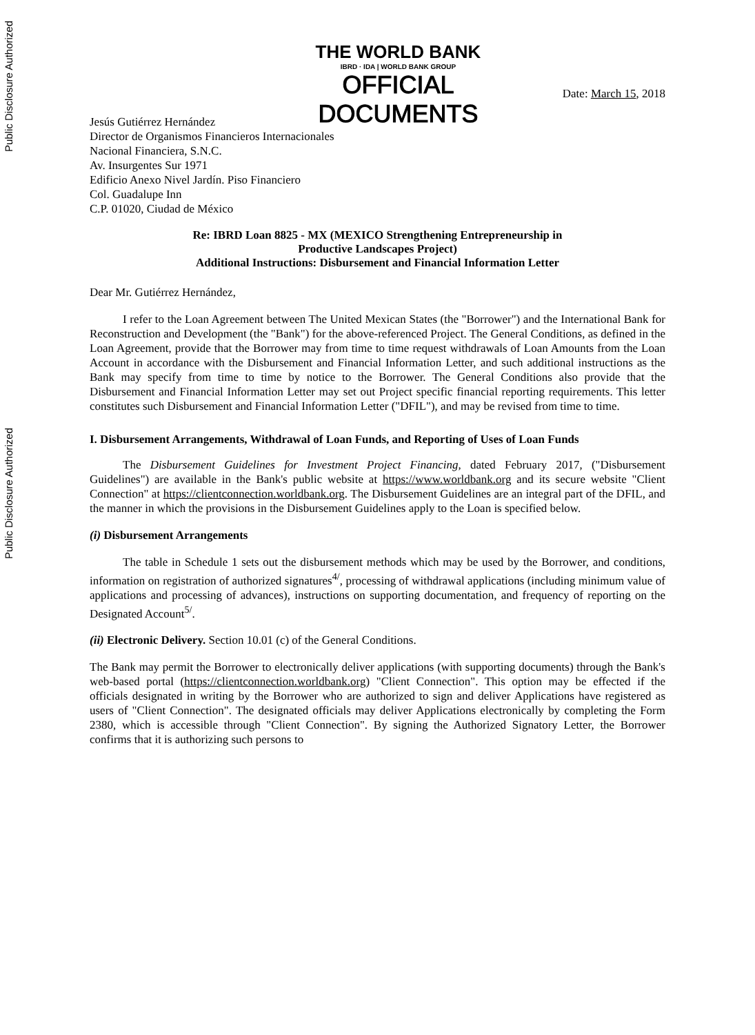Public Disclosure Authorized
Public Disclosure Authorized
THE WORLD BANK
IBRD · IDA | WORLD BANK GROUP
OFFICIAL
DOCUMENTS
Date: March 15, 2018
Jesús Gutiérrez Hernández
Director de Organismos Financieros Internacionales
Nacional Financiera, S.N.C.
Av. Insurgentes Sur 1971
Edificio Anexo Nivel Jardín. Piso Financiero
Col. Guadalupe Inn
C.P. 01020, Ciudad de México
Re: IBRD Loan 8825 - MX (MEXICO Strengthening Entrepreneurship in
Productive Landscapes Project)
Additional Instructions: Disbursement and Financial Information Letter
Dear Mr. Gutiérrez Hernández,
I refer to the Loan Agreement between The United Mexican States (the "Borrower") and the International Bank for Reconstruction and Development (the "Bank") for the above-referenced Project. The General Conditions, as defined in the Loan Agreement, provide that the Borrower may from time to time request withdrawals of Loan Amounts from the Loan Account in accordance with the Disbursement and Financial Information Letter, and such additional instructions as the Bank may specify from time to time by notice to the Borrower. The General Conditions also provide that the Disbursement and Financial Information Letter may set out Project specific financial reporting requirements. This letter constitutes such Disbursement and Financial Information Letter ("DFIL"), and may be revised from time to time.
I. Disbursement Arrangements, Withdrawal of Loan Funds, and Reporting of Uses of Loan Funds
The Disbursement Guidelines for Investment Project Financing, dated February 2017, ("Disbursement Guidelines") are available in the Bank's public website at https://www.worldbank.org and its secure website "Client Connection" at https://clientconnection.worldbank.org. The Disbursement Guidelines are an integral part of the DFIL, and the manner in which the provisions in the Disbursement Guidelines apply to the Loan is specified below.
(i) Disbursement Arrangements
The table in Schedule 1 sets out the disbursement methods which may be used by the Borrower, and conditions, information on registration of authorized signatures<sup>4/</sup>, processing of withdrawal applications (including minimum value of applications and processing of advances), instructions on supporting documentation, and frequency of reporting on the Designated Account<sup>5/</sup>.
(ii) Electronic Delivery. Section 10.01 (c) of the General Conditions.
The Bank may permit the Borrower to electronically deliver applications (with supporting documents) through the Bank's web-based portal (https://clientconnection.worldbank.org) "Client Connection". This option may be effected if the officials designated in writing by the Borrower who are authorized to sign and deliver Applications have registered as users of "Client Connection". The designated officials may deliver Applications electronically by completing the Form 2380, which is accessible through "Client Connection". By signing the Authorized Signatory Letter, the Borrower confirms that it is authorizing such persons to